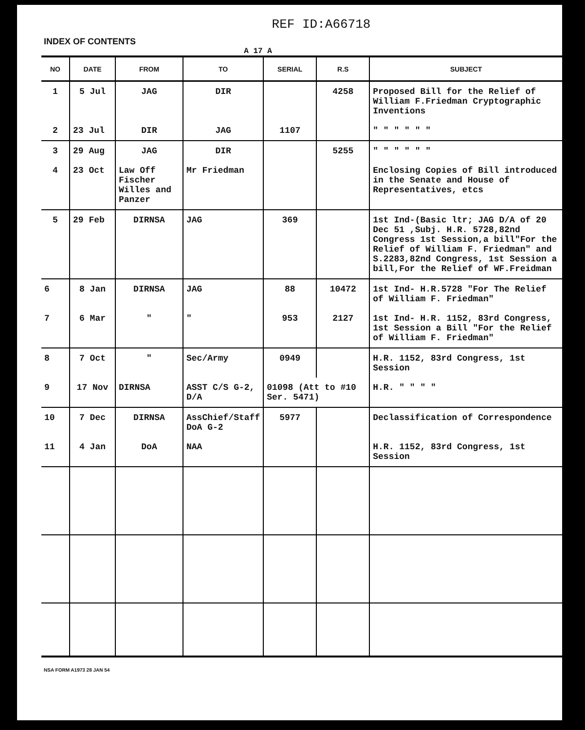REF ID:A66718
INDEX OF CONTENTS
A 17 A
| NO | DATE | FROM | TO | SERIAL | R.S | SUBJECT |
| --- | --- | --- | --- | --- | --- | --- |
| 1 | 5 Jul | JAG | DIR | | 4258 | Proposed Bill for the Relief of William F.Friedman Cryptographic Inventions |
| 2 | 23 Jul | DIR | JAG | 1107 | | " " " " " " |
| 3 | 29 Aug | JAG | DIR | | 5255 | " " " " " " |
| 4 | 23 Oct | Law Off Fischer Willes and Panzer | Mr Friedman | | | Enclosing Copies of Bill introduced in the Senate and House of Representatives, etcs |
| 5 | 29 Feb | DIRNSA | JAG | 369 | | 1st Ind-(Basic ltr; JAG D/A of 20 Dec 51 ,Subj. H.R. 5728,82nd Congress 1st Session,a bill"For the Relief of William F. Friedman" and S.2283,82nd Congress, 1st Session a bill,For the Relief of WF.Freidman |
| 6 | 8 Jan | DIRNSA | JAG | 88 | 10472 | 1st Ind- H.R.5728 "For The Relief of William F. Friedman" |
| 7 | 6 Mar | " | " | 953 | 2127 | 1st Ind- H.R. 1152, 83rd Congress, 1st Session a Bill "For the Relief of William F. Friedman" |
| 8 | 7 Oct | " | Sec/Army | 0949 | | H.R. 1152, 83rd Congress, 1st Session |
| 9 | 17 Nov | DIRNSA | ASST C/S G-2, D/A | 01098 (Att to #10 Ser. 5471) | | H.R. " " " " |
| 10 | 7 Dec | DIRNSA | AssChief/Staff DoA G-2 | 5977 | | Declassification of Correspondence |
| 11 | 4 Jan | DoA | NAA | | | H.R. 1152, 83rd Congress, 1st Session |
NSA FORM A1973 28 JAN 54